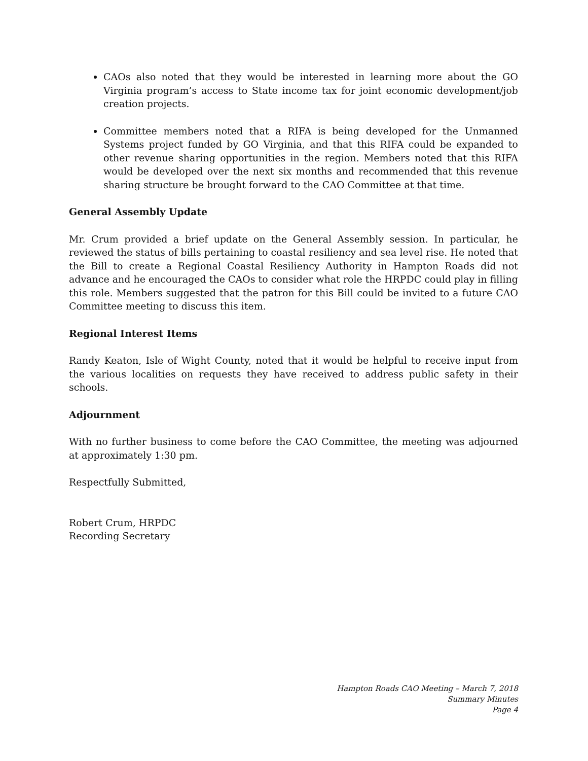CAOs also noted that they would be interested in learning more about the GO Virginia program’s access to State income tax for joint economic development/job creation projects.
Committee members noted that a RIFA is being developed for the Unmanned Systems project funded by GO Virginia, and that this RIFA could be expanded to other revenue sharing opportunities in the region. Members noted that this RIFA would be developed over the next six months and recommended that this revenue sharing structure be brought forward to the CAO Committee at that time.
General Assembly Update
Mr. Crum provided a brief update on the General Assembly session. In particular, he reviewed the status of bills pertaining to coastal resiliency and sea level rise. He noted that the Bill to create a Regional Coastal Resiliency Authority in Hampton Roads did not advance and he encouraged the CAOs to consider what role the HRPDC could play in filling this role. Members suggested that the patron for this Bill could be invited to a future CAO Committee meeting to discuss this item.
Regional Interest Items
Randy Keaton, Isle of Wight County, noted that it would be helpful to receive input from the various localities on requests they have received to address public safety in their schools.
Adjournment
With no further business to come before the CAO Committee, the meeting was adjourned at approximately 1:30 pm.
Respectfully Submitted,
Robert Crum, HRPDC
Recording Secretary
Hampton Roads CAO Meeting – March 7, 2018
Summary Minutes
Page 4